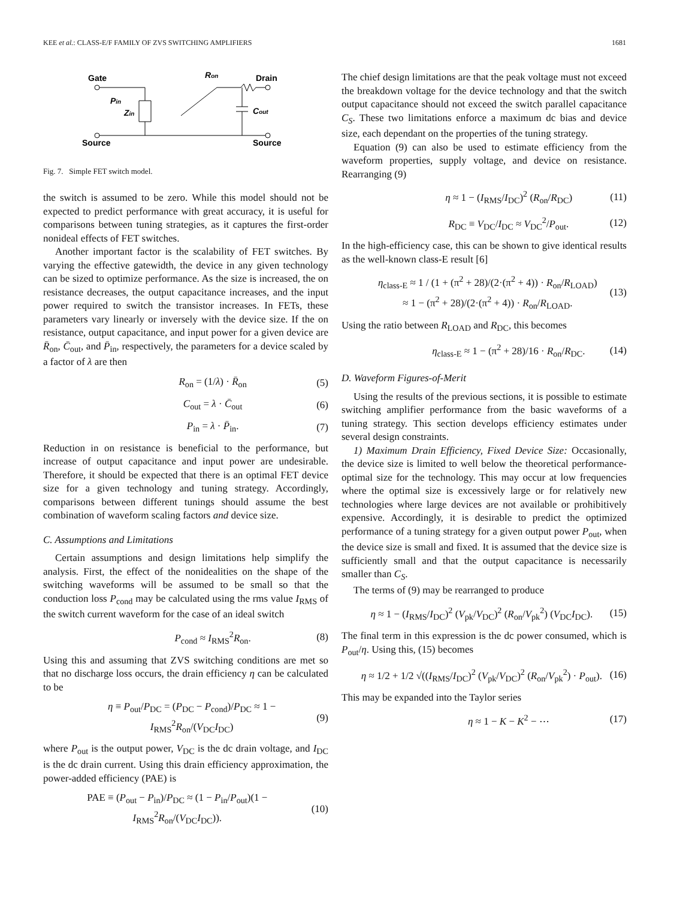KEE et al.: CLASS-E/F FAMILY OF ZVS SWITCHING AMPLIFIERS 1681
Gate
Ron
Drain
Pin
Zin
Cout
Source
Source
Fig. 7. Simple FET switch model.
the switch is assumed to be zero. While this model should not be expected to predict performance with great accuracy, it is useful for comparisons between tuning strategies, as it captures the first-order nonideal effects of FET switches.
Another important factor is the scalability of FET switches. By varying the effective gatewidth, the device in any given technology can be sized to optimize performance. As the size is increased, the on resistance decreases, the output capacitance increases, and the input power required to switch the transistor increases. In FETs, these parameters vary linearly or inversely with the device size. If the on resistance, output capacitance, and input power for a given device are R̄<sub>on</sub>, C̄<sub>out</sub>, and P̄<sub>in</sub>, respectively, the parameters for a device scaled by a factor of λ are then
R<sub>on</sub> = (1/λ) · R̄<sub>on</sub> (5)
C<sub>out</sub> = λ · C̄<sub>out</sub> (6)
P<sub>in</sub> = λ · P̄<sub>in</sub>. (7)
Reduction in on resistance is beneficial to the performance, but increase of output capacitance and input power are undesirable. Therefore, it should be expected that there is an optimal FET device size for a given technology and tuning strategy. Accordingly, comparisons between different tunings should assume the best combination of waveform scaling factors and device size.
C. Assumptions and Limitations
Certain assumptions and design limitations help simplify the analysis. First, the effect of the nonidealities on the shape of the switching waveforms will be assumed to be small so that the conduction loss P<sub>cond</sub> may be calculated using the rms value I<sub>RMS</sub> of the switch current waveform for the case of an ideal switch
P<sub>cond</sub> ≈ I<sub>RMS</sub><sup>2</sup>R<sub>on</sub>. (8)
Using this and assuming that ZVS switching conditions are met so that no discharge loss occurs, the drain efficiency η can be calculated to be
η ≡ P<sub>out</sub>/P<sub>DC</sub> = (P<sub>DC</sub> − P<sub>cond</sub>)/P<sub>DC</sub> ≈ 1 − I<sub>RMS</sub><sup>2</sup>R<sub>on</sub>/(V<sub>DC</sub>I<sub>DC</sub>) (9)
where P<sub>out</sub> is the output power, V<sub>DC</sub> is the dc drain voltage, and I<sub>DC</sub> is the dc drain current. Using this drain efficiency approximation, the power-added efficiency (PAE) is
PAE ≡ (P<sub>out</sub> − P<sub>in</sub>)/P<sub>DC</sub> ≈ (1 − P<sub>in</sub>/P<sub>out</sub>)(1 − I<sub>RMS</sub><sup>2</sup>R<sub>on</sub>/(V<sub>DC</sub>I<sub>DC</sub>)). (10)
The chief design limitations are that the peak voltage must not exceed the breakdown voltage for the device technology and that the switch output capacitance should not exceed the switch parallel capacitance C<sub>S</sub>. These two limitations enforce a maximum dc bias and device size, each dependant on the properties of the tuning strategy.
Equation (9) can also be used to estimate efficiency from the waveform properties, supply voltage, and device on resistance. Rearranging (9)
η ≈ 1 − (I<sub>RMS</sub>/I<sub>DC</sub>)<sup>2</sup> (R<sub>on</sub>/R<sub>DC</sub>) (11)
R<sub>DC</sub> ≡ V<sub>DC</sub>/I<sub>DC</sub> ≈ V<sub>DC</sub><sup>2</sup>/P<sub>out</sub>. (12)
In the high-efficiency case, this can be shown to give identical results as the well-known class-E result [6]
η<sub>class-E</sub> ≈ 1 / (1 + (π<sup>2</sup> + 28)/(2·(π<sup>2</sup> + 4)) · R<sub>on</sub>/R<sub>LOAD</sub>)
≈ 1 − (π<sup>2</sup> + 28)/(2·(π<sup>2</sup> + 4)) · R<sub>on</sub>/R<sub>LOAD</sub>. (13)
Using the ratio between R<sub>LOAD</sub> and R<sub>DC</sub>, this becomes
η<sub>class-E</sub> ≈ 1 − (π<sup>2</sup> + 28)/16 · R<sub>on</sub>/R<sub>DC</sub>. (14)
D. Waveform Figures-of-Merit
Using the results of the previous sections, it is possible to estimate switching amplifier performance from the basic waveforms of a tuning strategy. This section develops efficiency estimates under several design constraints.
1) Maximum Drain Efficiency, Fixed Device Size: Occasionally, the device size is limited to well below the theoretical performance-optimal size for the technology. This may occur at low frequencies where the optimal size is excessively large or for relatively new technologies where large devices are not available or prohibitively expensive. Accordingly, it is desirable to predict the optimized performance of a tuning strategy for a given output power P<sub>out</sub>, when the device size is small and fixed. It is assumed that the device size is sufficiently small and that the output capacitance is necessarily smaller than C<sub>S</sub>.
The terms of (9) may be rearranged to produce
η ≈ 1 − (I<sub>RMS</sub>/I<sub>DC</sub>)<sup>2</sup> (V<sub>pk</sub>/V<sub>DC</sub>)<sup>2</sup> (R<sub>on</sub>/V<sub>pk</sub><sup>2</sup>) (V<sub>DC</sub>I<sub>DC</sub>). (15)
The final term in this expression is the dc power consumed, which is P<sub>out</sub>/η. Using this, (15) becomes
η ≈ 1/2 + 1/2 √((I<sub>RMS</sub>/I<sub>DC</sub>)<sup>2</sup> (V<sub>pk</sub>/V<sub>DC</sub>)<sup>2</sup> (R<sub>on</sub>/V<sub>pk</sub><sup>2</sup>) · P<sub>out</sub>). (16)
This may be expanded into the Taylor series
η ≈ 1 − K − K<sup>2</sup> − ⋯ (17)